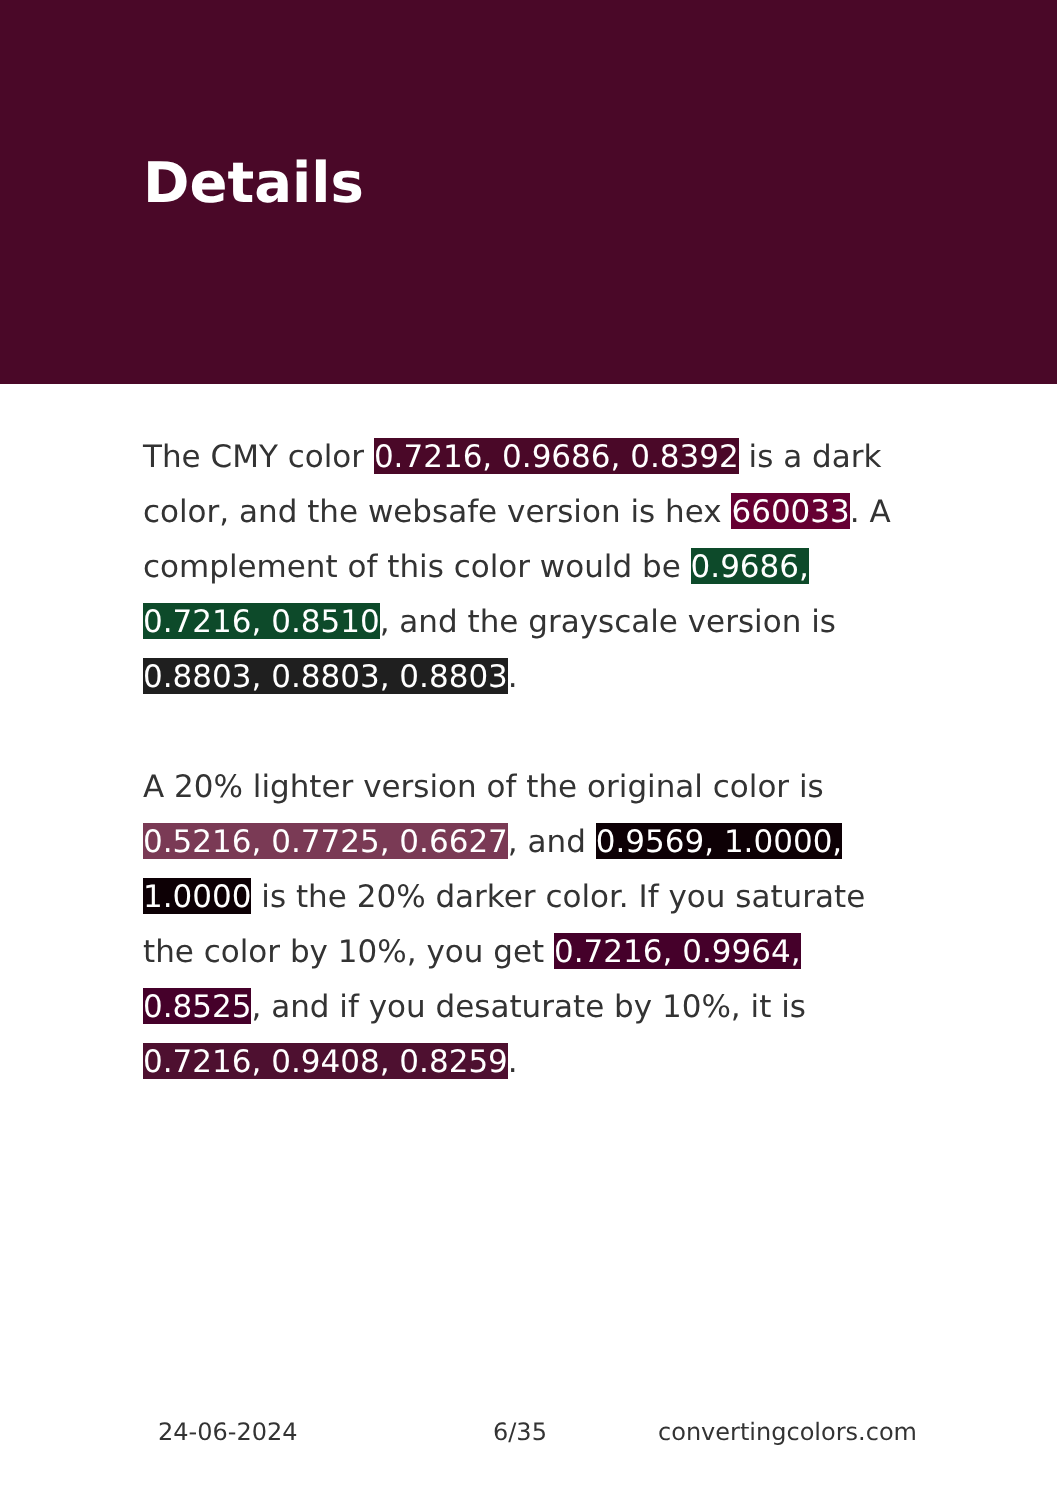Details
The CMY color 0.7216, 0.9686, 0.8392 is a dark color, and the websafe version is hex 660033. A complement of this color would be 0.9686, 0.7216, 0.8510, and the grayscale version is 0.8803, 0.8803, 0.8803.
A 20% lighter version of the original color is 0.5216, 0.7725, 0.6627, and 0.9569, 1.0000, 1.0000 is the 20% darker color. If you saturate the color by 10%, you get 0.7216, 0.9964, 0.8525, and if you desaturate by 10%, it is 0.7216, 0.9408, 0.8259.
24-06-2024 6/35 convertingcolors.com